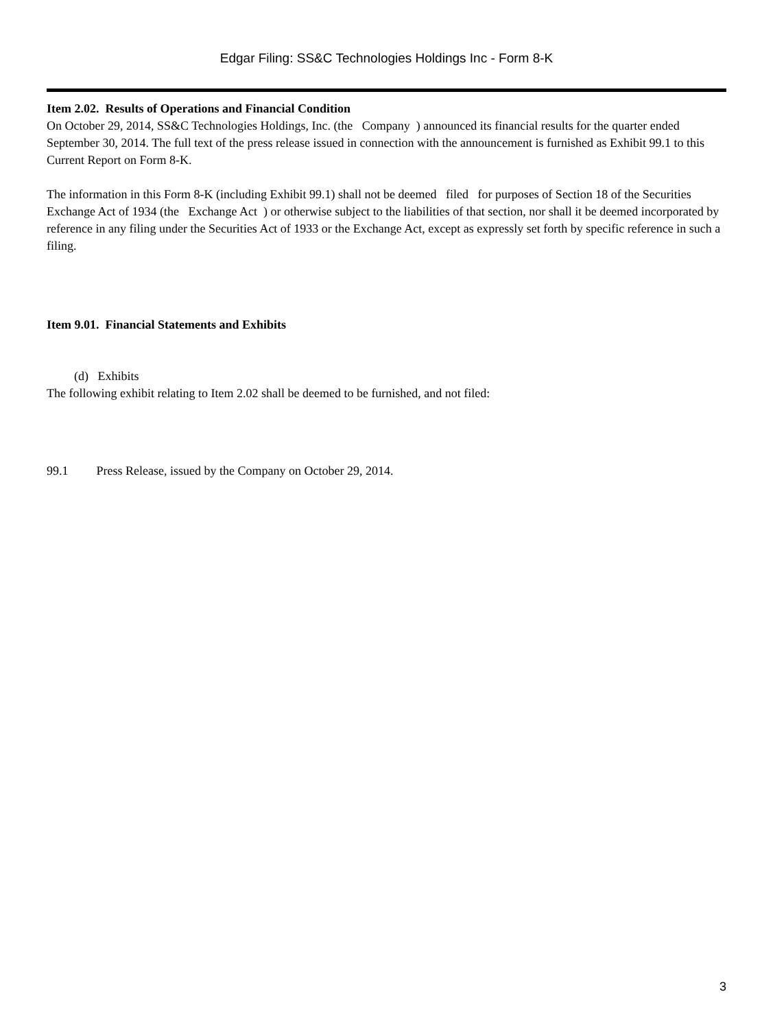Edgar Filing: SS&C Technologies Holdings Inc - Form 8-K
Item 2.02. Results of Operations and Financial Condition
On October 29, 2014, SS&C Technologies Holdings, Inc. (the Company ) announced its financial results for the quarter ended September 30, 2014. The full text of the press release issued in connection with the announcement is furnished as Exhibit 99.1 to this Current Report on Form 8-K.
The information in this Form 8-K (including Exhibit 99.1) shall not be deemed filed for purposes of Section 18 of the Securities Exchange Act of 1934 (the Exchange Act ) or otherwise subject to the liabilities of that section, nor shall it be deemed incorporated by reference in any filing under the Securities Act of 1933 or the Exchange Act, except as expressly set forth by specific reference in such a filing.
Item 9.01. Financial Statements and Exhibits
(d) Exhibits
The following exhibit relating to Item 2.02 shall be deemed to be furnished, and not filed:
99.1 Press Release, issued by the Company on October 29, 2014.
3